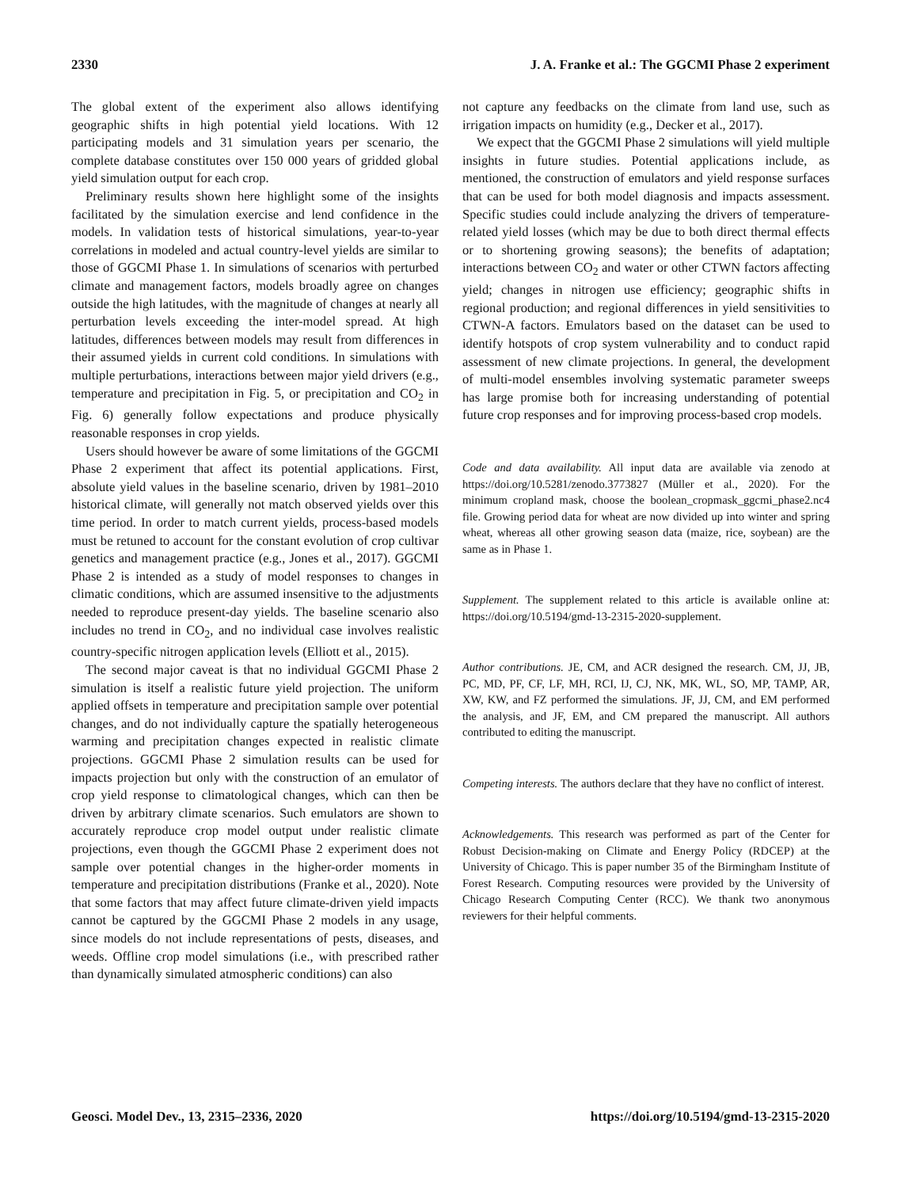2330 J. A. Franke et al.: The GGCMI Phase 2 experiment
The global extent of the experiment also allows identifying geographic shifts in high potential yield locations. With 12 participating models and 31 simulation years per scenario, the complete database constitutes over 150 000 years of gridded global yield simulation output for each crop.
Preliminary results shown here highlight some of the insights facilitated by the simulation exercise and lend confidence in the models. In validation tests of historical simulations, year-to-year correlations in modeled and actual country-level yields are similar to those of GGCMI Phase 1. In simulations of scenarios with perturbed climate and management factors, models broadly agree on changes outside the high latitudes, with the magnitude of changes at nearly all perturbation levels exceeding the inter-model spread. At high latitudes, differences between models may result from differences in their assumed yields in current cold conditions. In simulations with multiple perturbations, interactions between major yield drivers (e.g., temperature and precipitation in Fig. 5, or precipitation and CO<sub>2</sub> in Fig. 6) generally follow expectations and produce physically reasonable responses in crop yields.
Users should however be aware of some limitations of the GGCMI Phase 2 experiment that affect its potential applications. First, absolute yield values in the baseline scenario, driven by 1981–2010 historical climate, will generally not match observed yields over this time period. In order to match current yields, process-based models must be retuned to account for the constant evolution of crop cultivar genetics and management practice (e.g., Jones et al., 2017). GGCMI Phase 2 is intended as a study of model responses to changes in climatic conditions, which are assumed insensitive to the adjustments needed to reproduce present-day yields. The baseline scenario also includes no trend in CO<sub>2</sub>, and no individual case involves realistic country-specific nitrogen application levels (Elliott et al., 2015).
The second major caveat is that no individual GGCMI Phase 2 simulation is itself a realistic future yield projection. The uniform applied offsets in temperature and precipitation sample over potential changes, and do not individually capture the spatially heterogeneous warming and precipitation changes expected in realistic climate projections. GGCMI Phase 2 simulation results can be used for impacts projection but only with the construction of an emulator of crop yield response to climatological changes, which can then be driven by arbitrary climate scenarios. Such emulators are shown to accurately reproduce crop model output under realistic climate projections, even though the GGCMI Phase 2 experiment does not sample over potential changes in the higher-order moments in temperature and precipitation distributions (Franke et al., 2020). Note that some factors that may affect future climate-driven yield impacts cannot be captured by the GGCMI Phase 2 models in any usage, since models do not include representations of pests, diseases, and weeds. Offline crop model simulations (i.e., with prescribed rather than dynamically simulated atmospheric conditions) can also
not capture any feedbacks on the climate from land use, such as irrigation impacts on humidity (e.g., Decker et al., 2017).
We expect that the GGCMI Phase 2 simulations will yield multiple insights in future studies. Potential applications include, as mentioned, the construction of emulators and yield response surfaces that can be used for both model diagnosis and impacts assessment. Specific studies could include analyzing the drivers of temperature-related yield losses (which may be due to both direct thermal effects or to shortening growing seasons); the benefits of adaptation; interactions between CO<sub>2</sub> and water or other CTWN factors affecting yield; changes in nitrogen use efficiency; geographic shifts in regional production; and regional differences in yield sensitivities to CTWN-A factors. Emulators based on the dataset can be used to identify hotspots of crop system vulnerability and to conduct rapid assessment of new climate projections. In general, the development of multi-model ensembles involving systematic parameter sweeps has large promise both for increasing understanding of potential future crop responses and for improving process-based crop models.
Code and data availability. All input data are available via zenodo at https://doi.org/10.5281/zenodo.3773827 (Müller et al., 2020). For the minimum cropland mask, choose the boolean_cropmask_ggcmi_phase2.nc4 file. Growing period data for wheat are now divided up into winter and spring wheat, whereas all other growing season data (maize, rice, soybean) are the same as in Phase 1.
Supplement. The supplement related to this article is available online at: https://doi.org/10.5194/gmd-13-2315-2020-supplement.
Author contributions. JE, CM, and ACR designed the research. CM, JJ, JB, PC, MD, PF, CF, LF, MH, RCI, IJ, CJ, NK, MK, WL, SO, MP, TAMP, AR, XW, KW, and FZ performed the simulations. JF, JJ, CM, and EM performed the analysis, and JF, EM, and CM prepared the manuscript. All authors contributed to editing the manuscript.
Competing interests. The authors declare that they have no conflict of interest.
Acknowledgements. This research was performed as part of the Center for Robust Decision-making on Climate and Energy Policy (RDCEP) at the University of Chicago. This is paper number 35 of the Birmingham Institute of Forest Research. Computing resources were provided by the University of Chicago Research Computing Center (RCC). We thank two anonymous reviewers for their helpful comments.
Geosci. Model Dev., 13, 2315–2336, 2020 https://doi.org/10.5194/gmd-13-2315-2020